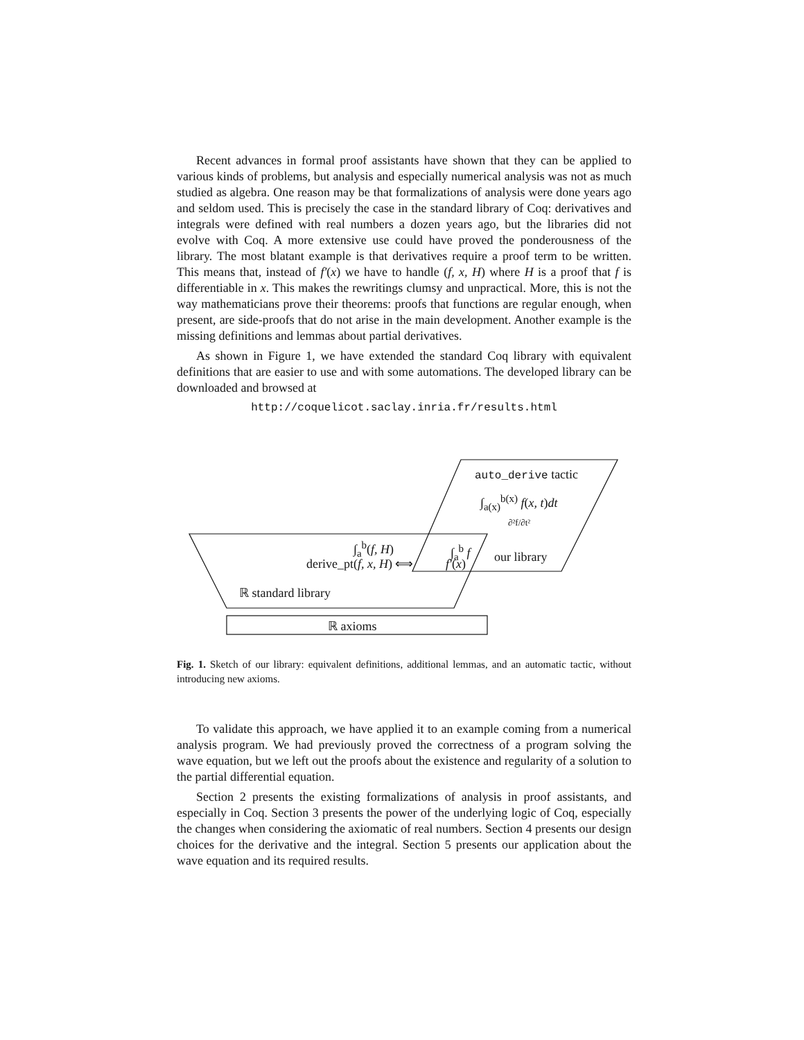Recent advances in formal proof assistants have shown that they can be applied to various kinds of problems, but analysis and especially numerical analysis was not as much studied as algebra. One reason may be that formalizations of analysis were done years ago and seldom used. This is precisely the case in the standard library of Coq: derivatives and integrals were defined with real numbers a dozen years ago, but the libraries did not evolve with Coq. A more extensive use could have proved the ponderousness of the library. The most blatant example is that derivatives require a proof term to be written. This means that, instead of f′(x) we have to handle (f, x, H) where H is a proof that f is differentiable in x. This makes the rewritings clumsy and unpractical. More, this is not the way mathematicians prove their theorems: proofs that functions are regular enough, when present, are side-proofs that do not arise in the main development. Another example is the missing definitions and lemmas about partial derivatives.
As shown in Figure 1, we have extended the standard Coq library with equivalent definitions that are easier to use and with some automations. The developed library can be downloaded and browsed at
http://coquelicot.saclay.inria.fr/results.html
auto_derive tactic
∫<sub>a(x)</sub><sup>b(x)</sup> f(x, t)dt
∂²f/∂t²
∫<sub>a</sub><sup>b</sup>(f, H) ∫<sub>a</sub><sup>b</sup> f
derive_pt(f, x, H) ⟺ f′(x) our library
ℝ standard library
ℝ axioms
Fig. 1. Sketch of our library: equivalent definitions, additional lemmas, and an automatic tactic, without introducing new axioms.
To validate this approach, we have applied it to an example coming from a numerical analysis program. We had previously proved the correctness of a program solving the wave equation, but we left out the proofs about the existence and regularity of a solution to the partial differential equation.
Section 2 presents the existing formalizations of analysis in proof assistants, and especially in Coq. Section 3 presents the power of the underlying logic of Coq, especially the changes when considering the axiomatic of real numbers. Section 4 presents our design choices for the derivative and the integral. Section 5 presents our application about the wave equation and its required results.